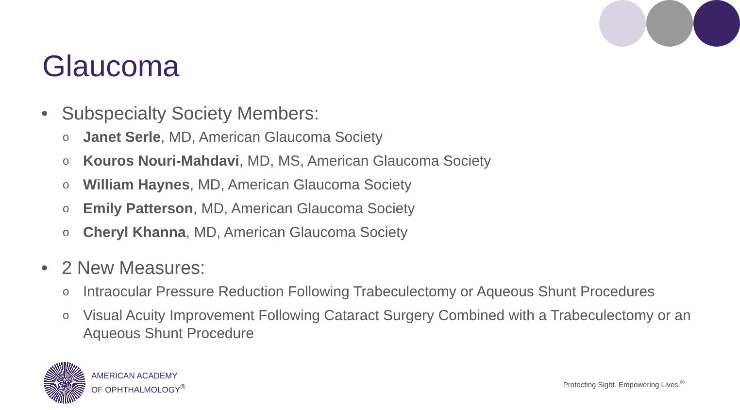Glaucoma
• Subspecialty Society Members:
o Janet Serle, MD, American Glaucoma Society
o Kouros Nouri-Mahdavi, MD, MS, American Glaucoma Society
o William Haynes, MD, American Glaucoma Society
o Emily Patterson, MD, American Glaucoma Society
o Cheryl Khanna, MD, American Glaucoma Society
• 2 New Measures:
o Intraocular Pressure Reduction Following Trabeculectomy or Aqueous Shunt Procedures
o Visual Acuity Improvement Following Cataract Surgery Combined with a Trabeculectomy or an Aqueous Shunt Procedure
AMERICAN ACADEMY
OF OPHTHALMOLOGY<sup>®</sup>
Protecting Sight. Empowering Lives.<sup>®</sup>